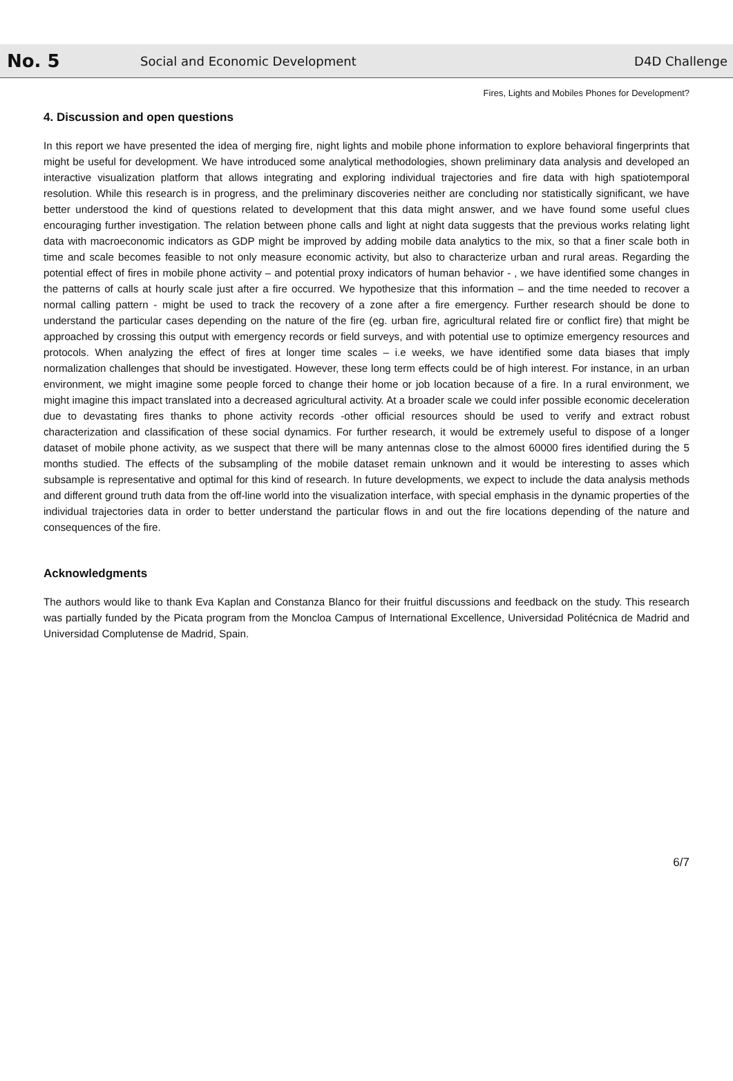No. 5 Social and Economic Development D4D Challenge
Fires, Lights and Mobiles Phones for Development?
4. Discussion and open questions
In this report we have presented the idea of merging fire, night lights and mobile phone information to explore behavioral fingerprints that might be useful for development. We have introduced some analytical methodologies, shown preliminary data analysis and developed an interactive visualization platform that allows integrating and exploring individual trajectories and fire data with high spatiotemporal resolution. While this research is in progress, and the preliminary discoveries neither are concluding nor statistically significant, we have better understood the kind of questions related to development that this data might answer, and we have found some useful clues encouraging further investigation. The relation between phone calls and light at night data suggests that the previous works relating light data with macroeconomic indicators as GDP might be improved by adding mobile data analytics to the mix, so that a finer scale both in time and scale becomes feasible to not only measure economic activity, but also to characterize urban and rural areas. Regarding the potential effect of fires in mobile phone activity – and potential proxy indicators of human behavior - , we have identified some changes in the patterns of calls at hourly scale just after a fire occurred. We hypothesize that this information – and the time needed to recover a normal calling pattern - might be used to track the recovery of a zone after a fire emergency. Further research should be done to understand the particular cases depending on the nature of the fire (eg. urban fire, agricultural related fire or conflict fire) that might be approached by crossing this output with emergency records or field surveys, and with potential use to optimize emergency resources and protocols. When analyzing the effect of fires at longer time scales – i.e weeks, we have identified some data biases that imply normalization challenges that should be investigated. However, these long term effects could be of high interest. For instance, in an urban environment, we might imagine some people forced to change their home or job location because of a fire. In a rural environment, we might imagine this impact translated into a decreased agricultural activity. At a broader scale we could infer possible economic deceleration due to devastating fires thanks to phone activity records -other official resources should be used to verify and extract robust characterization and classification of these social dynamics. For further research, it would be extremely useful to dispose of a longer dataset of mobile phone activity, as we suspect that there will be many antennas close to the almost 60000 fires identified during the 5 months studied. The effects of the subsampling of the mobile dataset remain unknown and it would be interesting to asses which subsample is representative and optimal for this kind of research. In future developments, we expect to include the data analysis methods and different ground truth data from the off-line world into the visualization interface, with special emphasis in the dynamic properties of the individual trajectories data in order to better understand the particular flows in and out the fire locations depending of the nature and consequences of the fire.
Acknowledgments
The authors would like to thank Eva Kaplan and Constanza Blanco for their fruitful discussions and feedback on the study. This research was partially funded by the Picata program from the Moncloa Campus of International Excellence, Universidad Politécnica de Madrid and Universidad Complutense de Madrid, Spain.
6/7